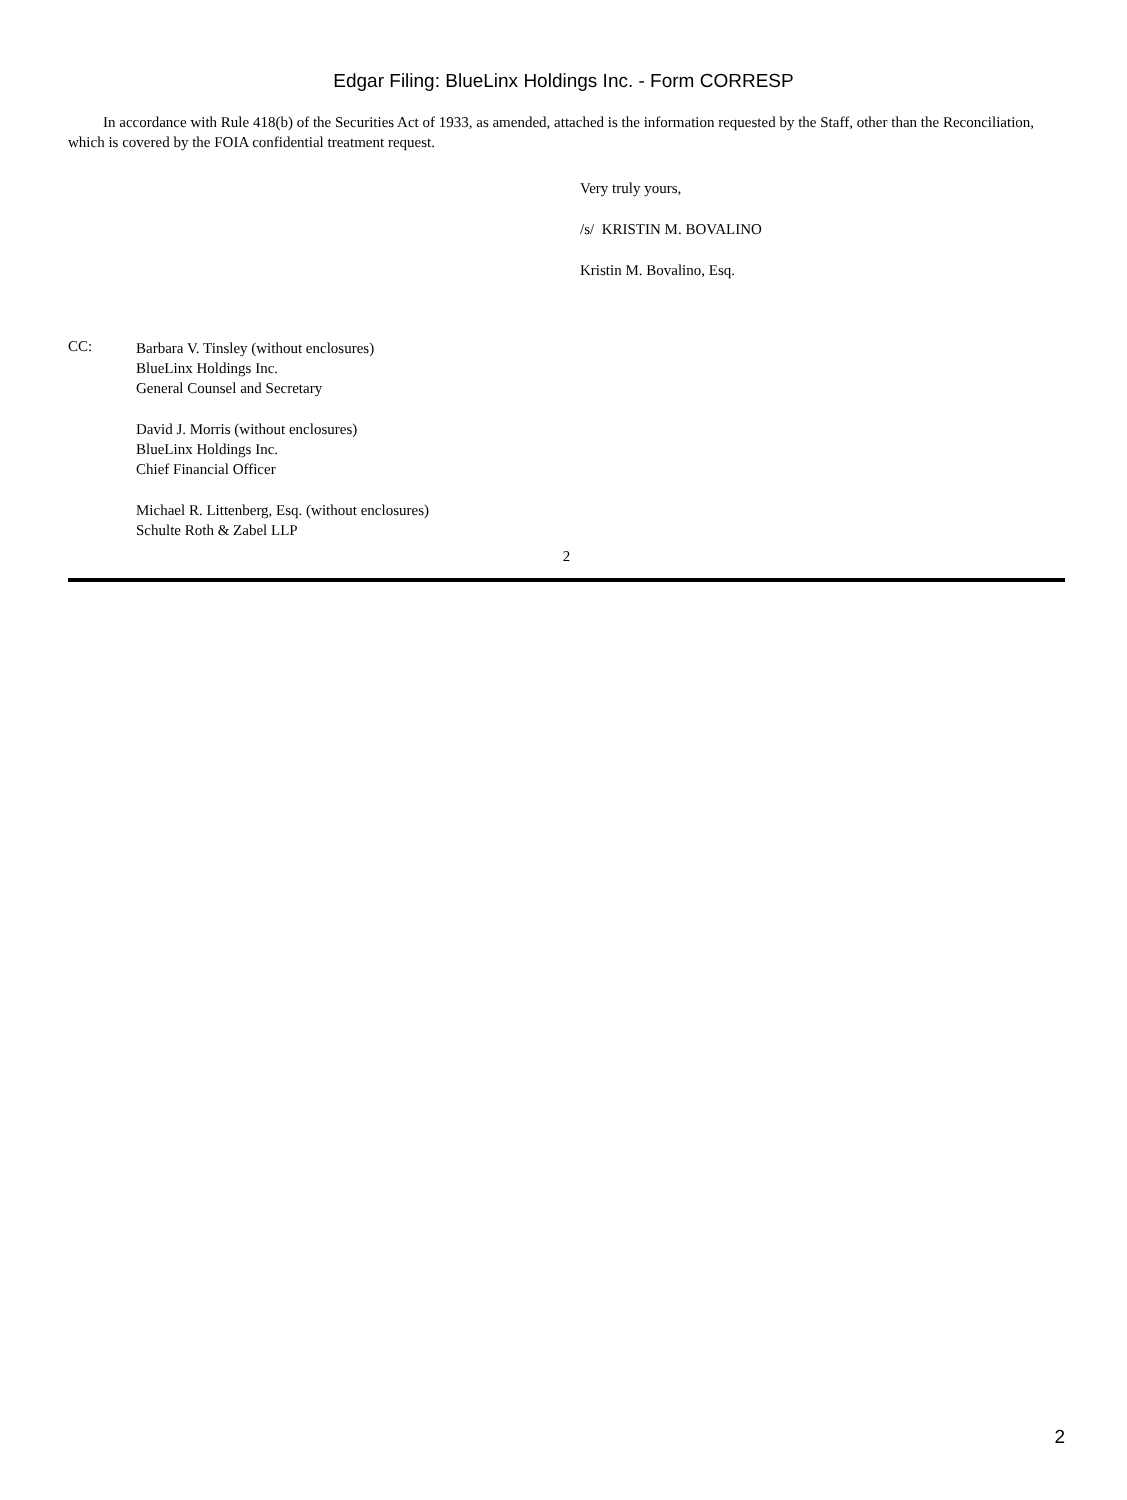Edgar Filing: BlueLinx Holdings Inc. - Form CORRESP
In accordance with Rule 418(b) of the Securities Act of 1933, as amended, attached is the information requested by the Staff, other than the Reconciliation, which is covered by the FOIA confidential treatment request.
Very truly yours,
/s/ KRISTIN M. BOVALINO
Kristin M. Bovalino, Esq.
CC:
Barbara V. Tinsley (without enclosures)
BlueLinx Holdings Inc.
General Counsel and Secretary
David J. Morris (without enclosures)
BlueLinx Holdings Inc.
Chief Financial Officer
Michael R. Littenberg, Esq. (without enclosures)
Schulte Roth & Zabel LLP
2
2